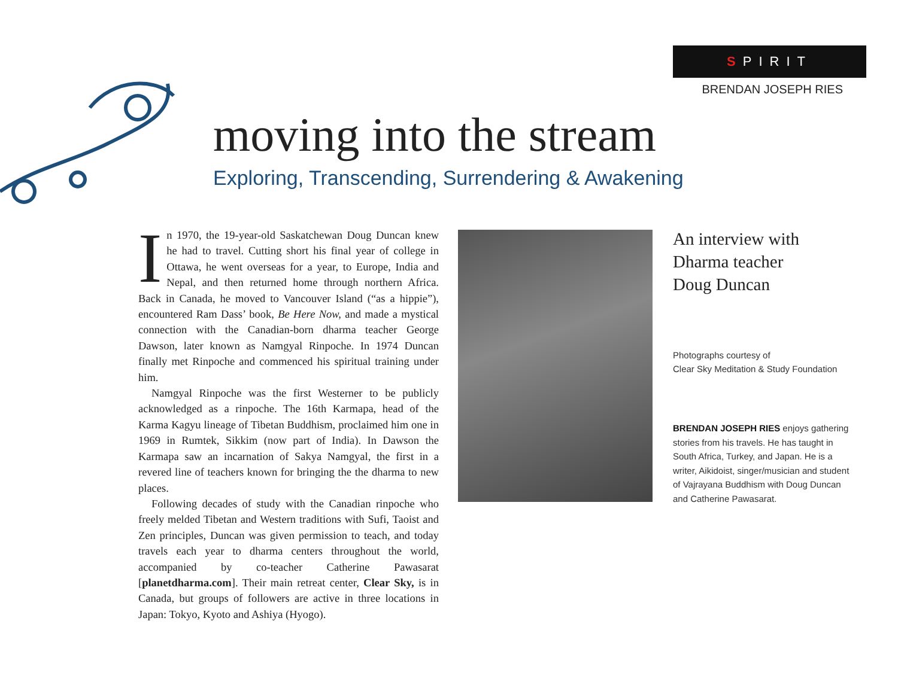SPIRIT
BRENDAN JOSEPH RIES
moving into the stream
Exploring, Transcending, Surrendering & Awakening
In 1970, the 19-year-old Saskatchewan Doug Duncan knew he had to travel. Cutting short his final year of college in Ottawa, he went overseas for a year, to Europe, India and Nepal, and then returned home through northern Africa. Back in Canada, he moved to Vancouver Island (“as a hippie”), encountered Ram Dass’ book, Be Here Now, and made a mystical connection with the Canadian-born dharma teacher George Dawson, later known as Namgyal Rinpoche. In 1974 Duncan finally met Rinpoche and commenced his spiritual training under him.
Namgyal Rinpoche was the first Westerner to be publicly acknowledged as a rinpoche. The 16th Karmapa, head of the Karma Kagyu lineage of Tibetan Buddhism, proclaimed him one in 1969 in Rumtek, Sikkim (now part of India). In Dawson the Karmapa saw an incarnation of Sakya Namgyal, the first in a revered line of teachers known for bringing the the dharma to new places.
Following decades of study with the Canadian rinpoche who freely melded Tibetan and Western traditions with Sufi, Taoist and Zen principles, Duncan was given permission to teach, and today travels each year to dharma centers throughout the world, accompanied by co-teacher Catherine Pawasarat [planetdharma.com]. Their main retreat center, Clear Sky, is in Canada, but groups of followers are active in three locations in Japan: Tokyo, Kyoto and Ashiya (Hyogo).
An interview with
Dharma teacher
Doug Duncan
Photographs courtesy of
Clear Sky Meditation & Study Foundation
BRENDAN JOSEPH RIES enjoys gathering stories from his travels. He has taught in South Africa, Turkey, and Japan. He is a writer, Aikidoist, singer/musician and student of Vajrayana Buddhism with Doug Duncan and Catherine Pawasarat.